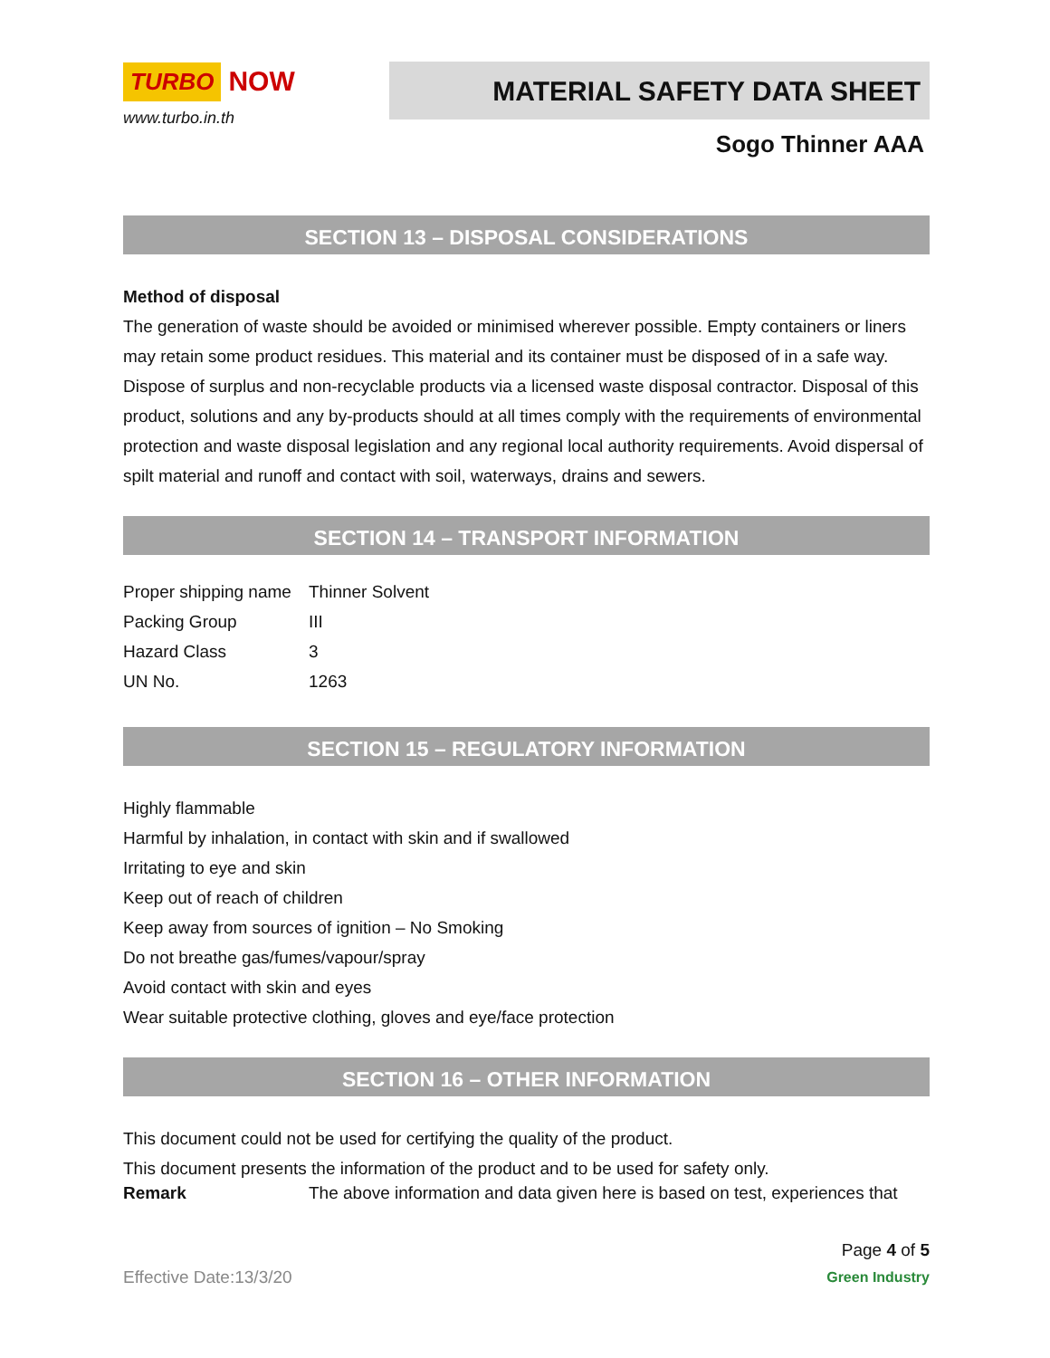TURBO NOW
www.turbo.in.th
MATERIAL SAFETY DATA SHEET
Sogo Thinner AAA
SECTION 13 – DISPOSAL CONSIDERATIONS
Method of disposal
The generation of waste should be avoided or minimised wherever possible. Empty containers or liners may retain some product residues. This material and its container must be disposed of in a safe way. Dispose of surplus and non-recyclable products via a licensed waste disposal contractor. Disposal of this product, solutions and any by-products should at all times comply with the requirements of environmental protection and waste disposal legislation and any regional local authority requirements. Avoid dispersal of spilt material and runoff and contact with soil, waterways, drains and sewers.
SECTION 14 – TRANSPORT INFORMATION
| Proper shipping name | Thinner Solvent |
| Packing Group | III |
| Hazard Class | 3 |
| UN No. | 1263 |
SECTION 15 – REGULATORY INFORMATION
Highly flammable
Harmful by inhalation, in contact with skin and if swallowed
Irritating to eye and skin
Keep out of reach of children
Keep away from sources of ignition – No Smoking
Do not breathe gas/fumes/vapour/spray
Avoid contact with skin and eyes
Wear suitable protective clothing, gloves and eye/face protection
SECTION 16 – OTHER INFORMATION
This document could not be used for certifying the quality of the product.
This document presents the information of the product and to be used for safety only.
| Remark | The above information and data given here is based on test, experiences that |
Effective Date:13/3/20
Page 4 of 5
Green Industry